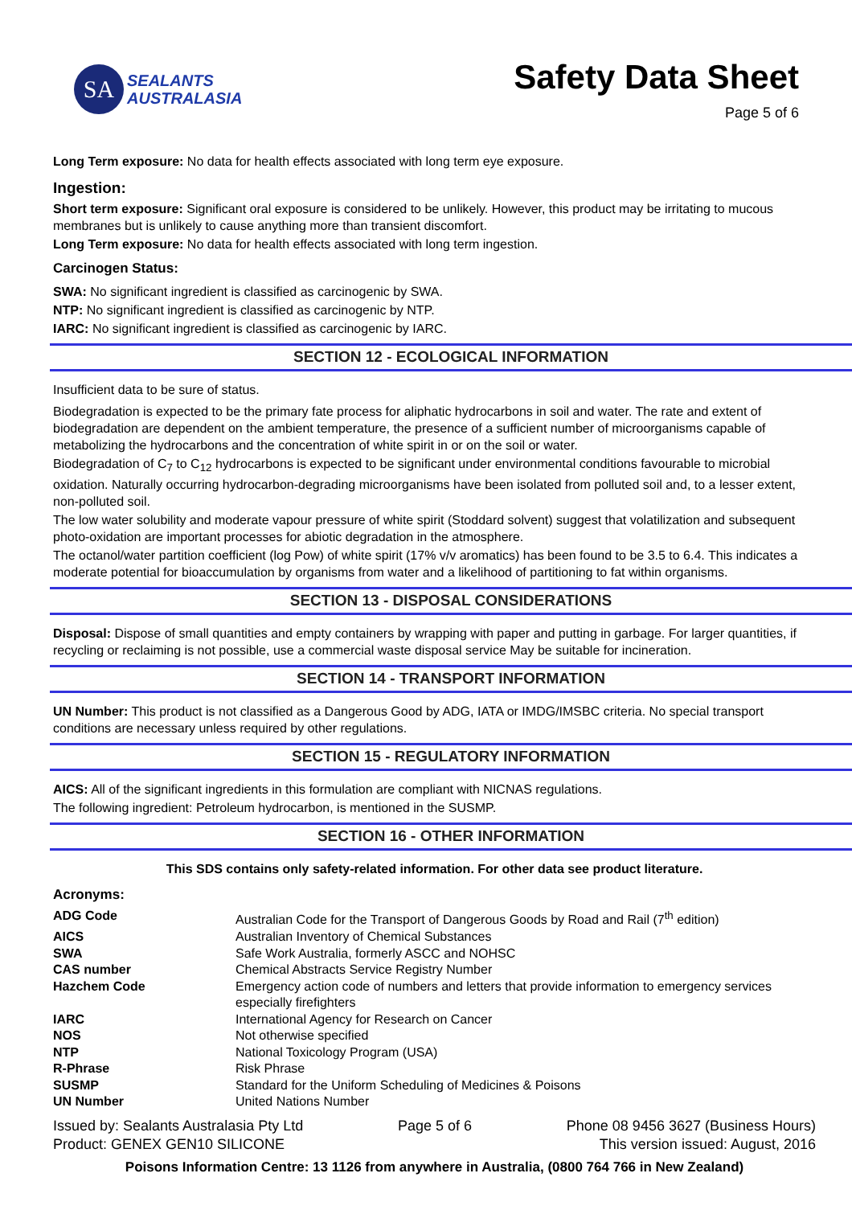SA
SEALANTS
AUSTRALASIA
Safety Data Sheet
Page 5 of 6
Long Term exposure: No data for health effects associated with long term eye exposure.
Ingestion:
Short term exposure: Significant oral exposure is considered to be unlikely. However, this product may be irritating to mucous membranes but is unlikely to cause anything more than transient discomfort.
Long Term exposure: No data for health effects associated with long term ingestion.
Carcinogen Status:
SWA: No significant ingredient is classified as carcinogenic by SWA.
NTP: No significant ingredient is classified as carcinogenic by NTP.
IARC: No significant ingredient is classified as carcinogenic by IARC.
SECTION 12 - ECOLOGICAL INFORMATION
Insufficient data to be sure of status.
Biodegradation is expected to be the primary fate process for aliphatic hydrocarbons in soil and water. The rate and extent of biodegradation are dependent on the ambient temperature, the presence of a sufficient number of microorganisms capable of metabolizing the hydrocarbons and the concentration of white spirit in or on the soil or water.
Biodegradation of C<sub>7</sub> to C<sub>12</sub> hydrocarbons is expected to be significant under environmental conditions favourable to microbial oxidation. Naturally occurring hydrocarbon-degrading microorganisms have been isolated from polluted soil and, to a lesser extent, non-polluted soil.
The low water solubility and moderate vapour pressure of white spirit (Stoddard solvent) suggest that volatilization and subsequent photo-oxidation are important processes for abiotic degradation in the atmosphere.
The octanol/water partition coefficient (log Pow) of white spirit (17% v/v aromatics) has been found to be 3.5 to 6.4. This indicates a moderate potential for bioaccumulation by organisms from water and a likelihood of partitioning to fat within organisms.
SECTION 13 - DISPOSAL CONSIDERATIONS
Disposal: Dispose of small quantities and empty containers by wrapping with paper and putting in garbage. For larger quantities, if recycling or reclaiming is not possible, use a commercial waste disposal service May be suitable for incineration.
SECTION 14 - TRANSPORT INFORMATION
UN Number: This product is not classified as a Dangerous Good by ADG, IATA or IMDG/IMSBC criteria. No special transport conditions are necessary unless required by other regulations.
SECTION 15 - REGULATORY INFORMATION
AICS: All of the significant ingredients in this formulation are compliant with NICNAS regulations.
The following ingredient: Petroleum hydrocarbon, is mentioned in the SUSMP.
SECTION 16 - OTHER INFORMATION
This SDS contains only safety-related information. For other data see product literature.
Acronyms:
| ADG Code | Australian Code for the Transport of Dangerous Goods by Road and Rail (7<sup>th</sup> edition) |
| AICS | Australian Inventory of Chemical Substances |
| SWA | Safe Work Australia, formerly ASCC and NOHSC |
| CAS number | Chemical Abstracts Service Registry Number |
| Hazchem Code | Emergency action code of numbers and letters that provide information to emergency services especially firefighters |
| IARC | International Agency for Research on Cancer |
| NOS | Not otherwise specified |
| NTP | National Toxicology Program (USA) |
| R-Phrase | Risk Phrase |
| SUSMP | Standard for the Uniform Scheduling of Medicines & Poisons |
| UN Number | United Nations Number |
Issued by: Sealants Australasia Pty Ltd
Product: GENEX GEN10 SILICONE
Page 5 of 6 Phone 08 9456 3627 (Business Hours)
This version issued: August, 2016
Poisons Information Centre: 13 1126 from anywhere in Australia, (0800 764 766 in New Zealand)